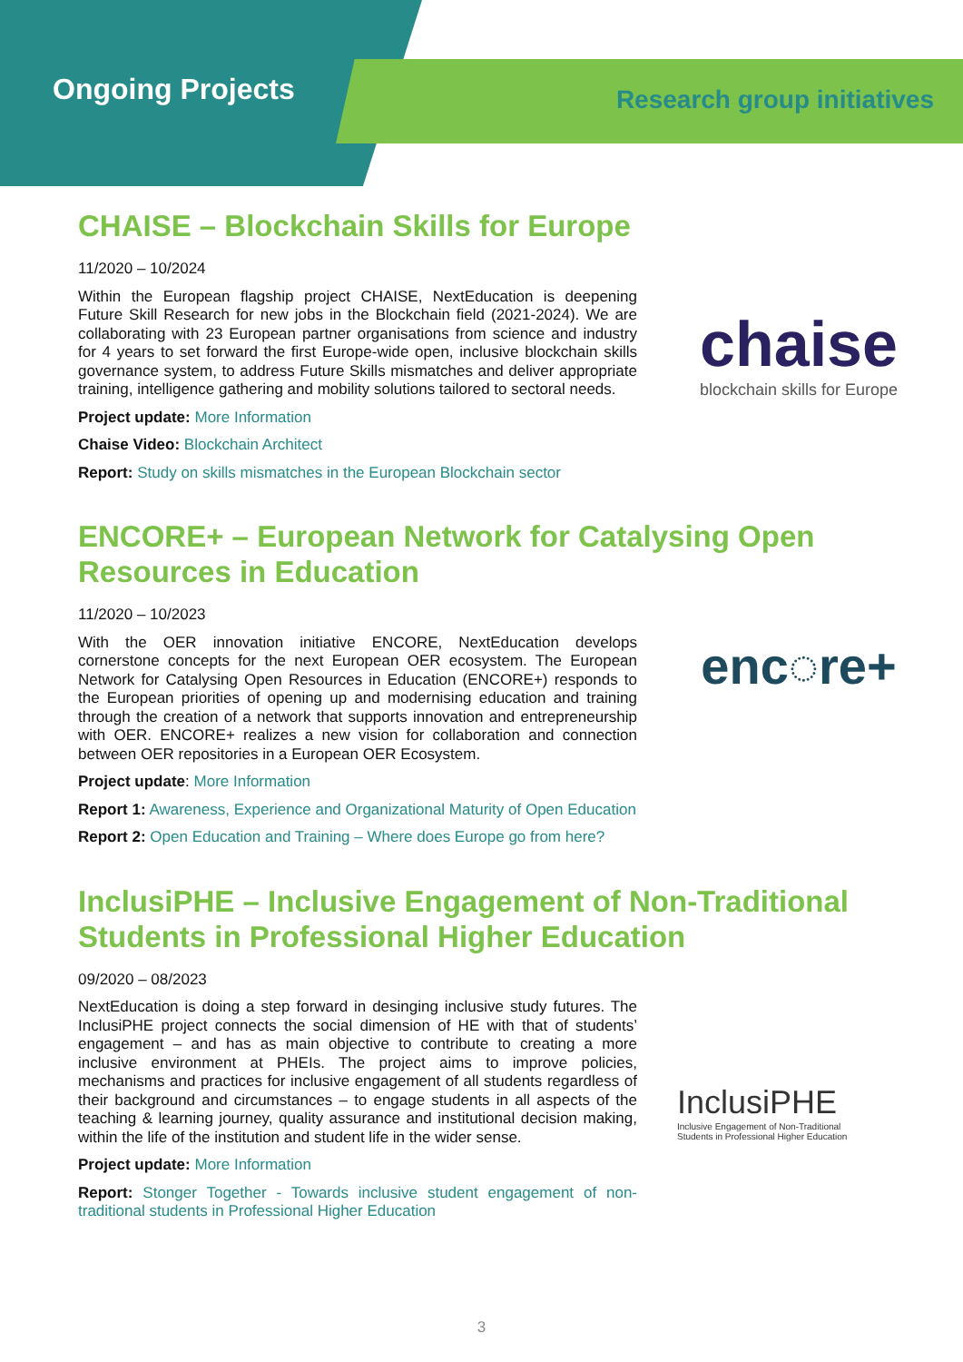Ongoing Projects
Research group initiatives
CHAISE – Blockchain Skills for Europe
chaise
blockchain skills for Europe
11/2020 – 10/2024
Within the European flagship project CHAISE, NextEducation is deepening Future Skill Research for new jobs in the Blockchain field (2021-2024). We are collaborating with 23 European partner organisations from science and industry for 4 years to set forward the first Europe-wide open, inclusive blockchain skills governance system, to address Future Skills mismatches and deliver appropriate training, intelligence gathering and mobility solutions tailored to sectoral needs.
Project update: More Information
Chaise Video: Blockchain Architect
Report: Study on skills mismatches in the European Blockchain sector
ENCORE+ – European Network for Catalysing Open Resources in Education
enc◌re+
11/2020 – 10/2023
With the OER innovation initiative ENCORE, NextEducation develops cornerstone concepts for the next European OER ecosystem. The European Network for Catalysing Open Resources in Education (ENCORE+) responds to the European priorities of opening up and modernising education and training through the creation of a network that supports innovation and entrepreneurship with OER. ENCORE+ realizes a new vision for collaboration and connection between OER repositories in a European OER Ecosystem.
Project update: More Information
Report 1: Awareness, Experience and Organizational Maturity of Open Education
Report 2: Open Education and Training – Where does Europe go from here?
InclusiPHE – Inclusive Engagement of Non-Traditional Students in Professional Higher Education
InclusiPHE
Inclusive Engagement of Non-Traditional
Students in Professional Higher Education
09/2020 – 08/2023
NextEducation is doing a step forward in desinging inclusive study futures. The InclusiPHE project connects the social dimension of HE with that of students’ engagement – and has as main objective to contribute to creating a more inclusive environment at PHEIs. The project aims to improve policies, mechanisms and practices for inclusive engagement of all students regardless of their background and circumstances – to engage students in all aspects of the teaching & learning journey, quality assurance and institutional decision making, within the life of the institution and student life in the wider sense.
Project update: More Information
Report: Stonger Together - Towards inclusive student engagement of non-traditional students in Professional Higher Education
3